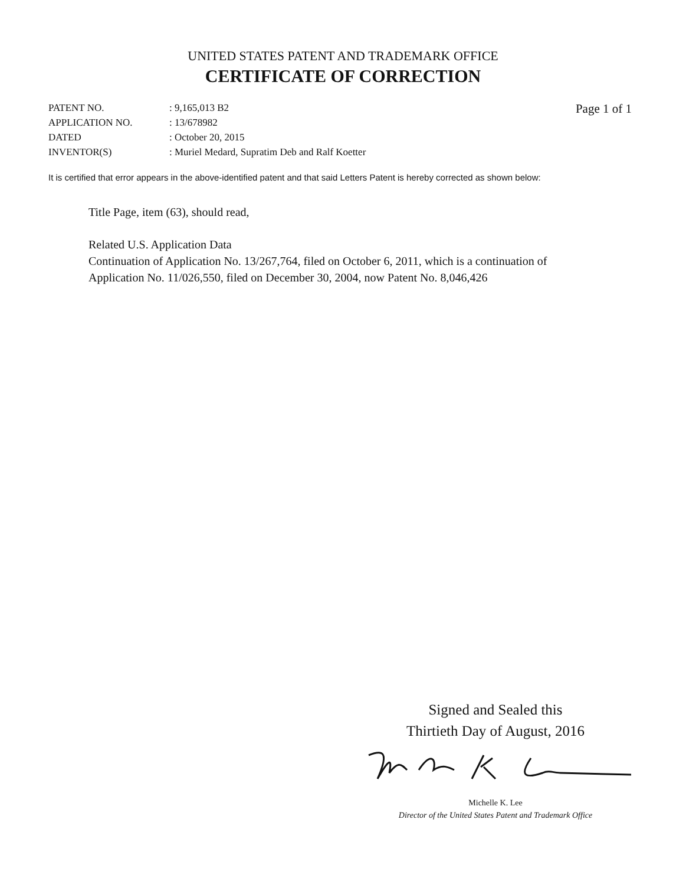UNITED STATES PATENT AND TRADEMARK OFFICE
CERTIFICATE OF CORRECTION
| PATENT NO. | : 9,165,013 B2 |
| APPLICATION NO. | : 13/678982 |
| DATED | : October 20, 2015 |
| INVENTOR(S) | : Muriel Medard, Supratim Deb and Ralf Koetter |
Page 1 of 1
It is certified that error appears in the above-identified patent and that said Letters Patent is hereby corrected as shown below:
Title Page, item (63), should read,
Related U.S. Application Data
Continuation of Application No. 13/267,764, filed on October 6, 2011, which is a continuation of
Application No. 11/026,550, filed on December 30, 2004, now Patent No. 8,046,426
Signed and Sealed this
Thirtieth Day of August, 2016
Michelle K. Lee
Director of the United States Patent and Trademark Office